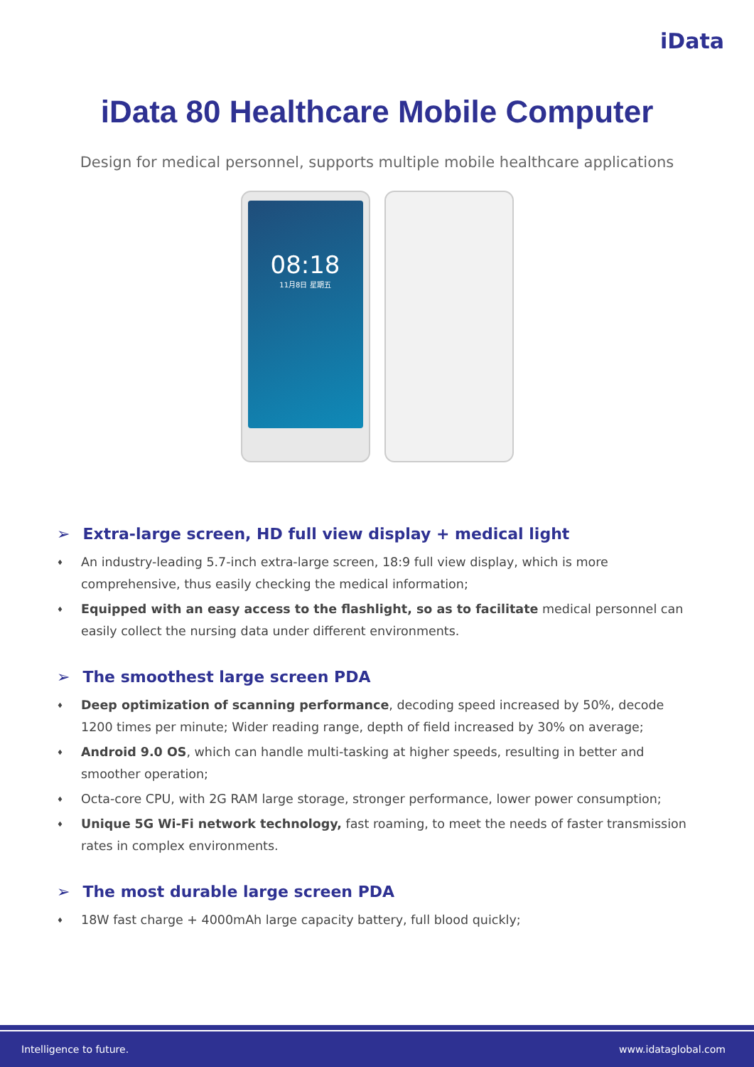iData
iData 80 Healthcare Mobile Computer
Design for medical personnel, supports multiple mobile healthcare applications
08:18
11月8日 星期五
➢ Extra-large screen, HD full view display + medical light
♦ An industry-leading 5.7-inch extra-large screen, 18:9 full view display, which is more comprehensive, thus easily checking the medical information;
♦ Equipped with an easy access to the flashlight, so as to facilitate medical personnel can easily collect the nursing data under different environments.
➢ The smoothest large screen PDA
♦ Deep optimization of scanning performance, decoding speed increased by 50%, decode 1200 times per minute; Wider reading range, depth of field increased by 30% on average;
♦ Android 9.0 OS, which can handle multi-tasking at higher speeds, resulting in better and smoother operation;
♦ Octa-core CPU, with 2G RAM large storage, stronger performance, lower power consumption;
♦ Unique 5G Wi-Fi network technology, fast roaming, to meet the needs of faster transmission rates in complex environments.
➢ The most durable large screen PDA
♦ 18W fast charge + 4000mAh large capacity battery, full blood quickly;
Intelligence to future. www.idataglobal.com